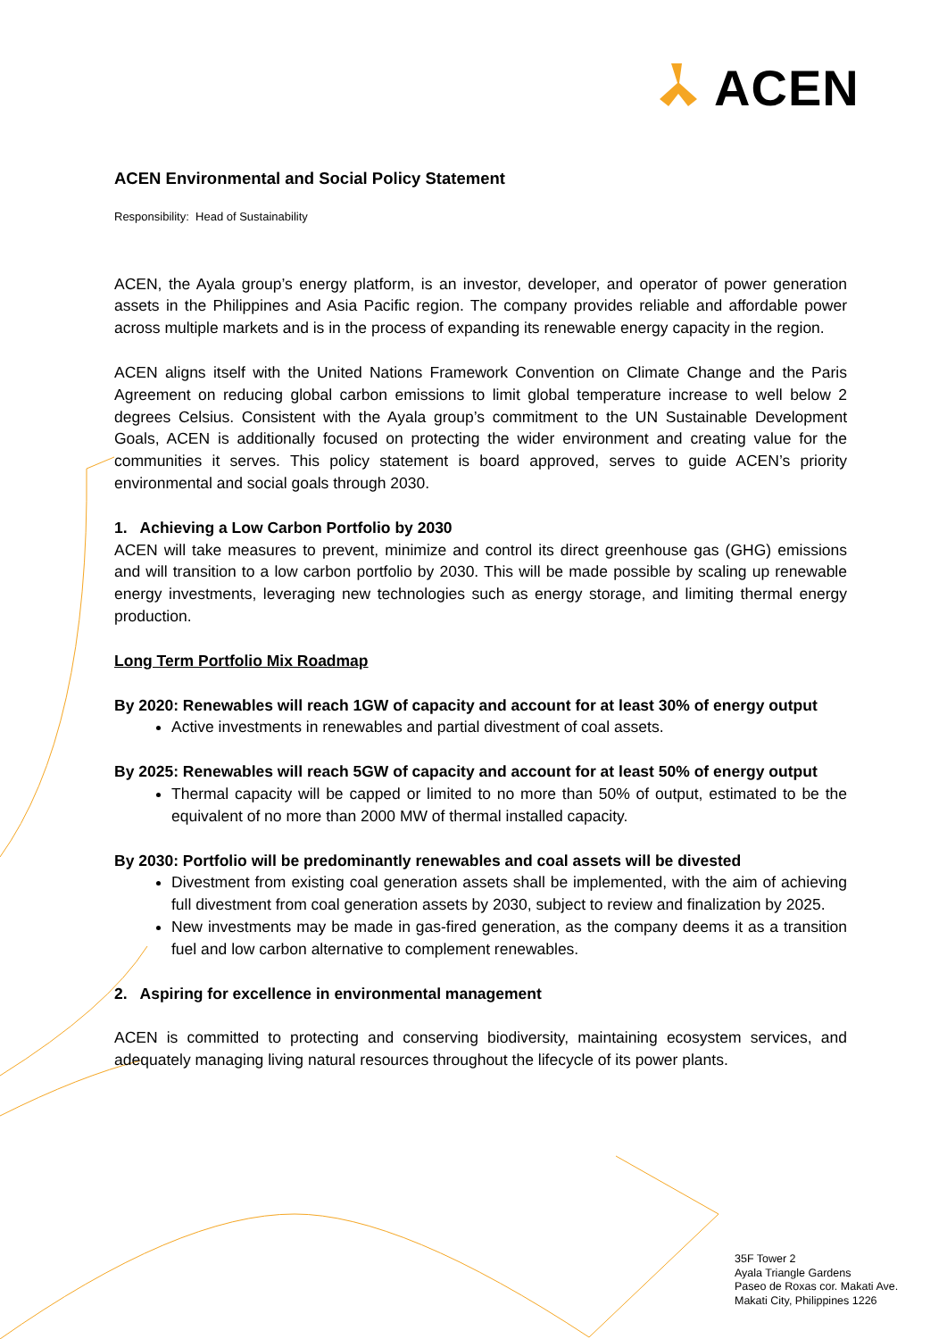ACEN
ACEN Environmental and Social Policy Statement
Responsibility: Head of Sustainability
ACEN, the Ayala group’s energy platform, is an investor, developer, and operator of power generation assets in the Philippines and Asia Pacific region. The company provides reliable and affordable power across multiple markets and is in the process of expanding its renewable energy capacity in the region.
ACEN aligns itself with the United Nations Framework Convention on Climate Change and the Paris Agreement on reducing global carbon emissions to limit global temperature increase to well below 2 degrees Celsius. Consistent with the Ayala group’s commitment to the UN Sustainable Development Goals, ACEN is additionally focused on protecting the wider environment and creating value for the communities it serves. This policy statement is board approved, serves to guide ACEN’s priority environmental and social goals through 2030.
1. Achieving a Low Carbon Portfolio by 2030
ACEN will take measures to prevent, minimize and control its direct greenhouse gas (GHG) emissions and will transition to a low carbon portfolio by 2030. This will be made possible by scaling up renewable energy investments, leveraging new technologies such as energy storage, and limiting thermal energy production.
Long Term Portfolio Mix Roadmap
By 2020: Renewables will reach 1GW of capacity and account for at least 30% of energy output
Active investments in renewables and partial divestment of coal assets.
By 2025: Renewables will reach 5GW of capacity and account for at least 50% of energy output
Thermal capacity will be capped or limited to no more than 50% of output, estimated to be the equivalent of no more than 2000 MW of thermal installed capacity.
By 2030: Portfolio will be predominantly renewables and coal assets will be divested
Divestment from existing coal generation assets shall be implemented, with the aim of achieving full divestment from coal generation assets by 2030, subject to review and finalization by 2025.
New investments may be made in gas-fired generation, as the company deems it as a transition fuel and low carbon alternative to complement renewables.
2. Aspiring for excellence in environmental management
ACEN is committed to protecting and conserving biodiversity, maintaining ecosystem services, and adequately managing living natural resources throughout the lifecycle of its power plants.
35F Tower 2
Ayala Triangle Gardens
Paseo de Roxas cor. Makati Ave.
Makati City, Philippines 1226